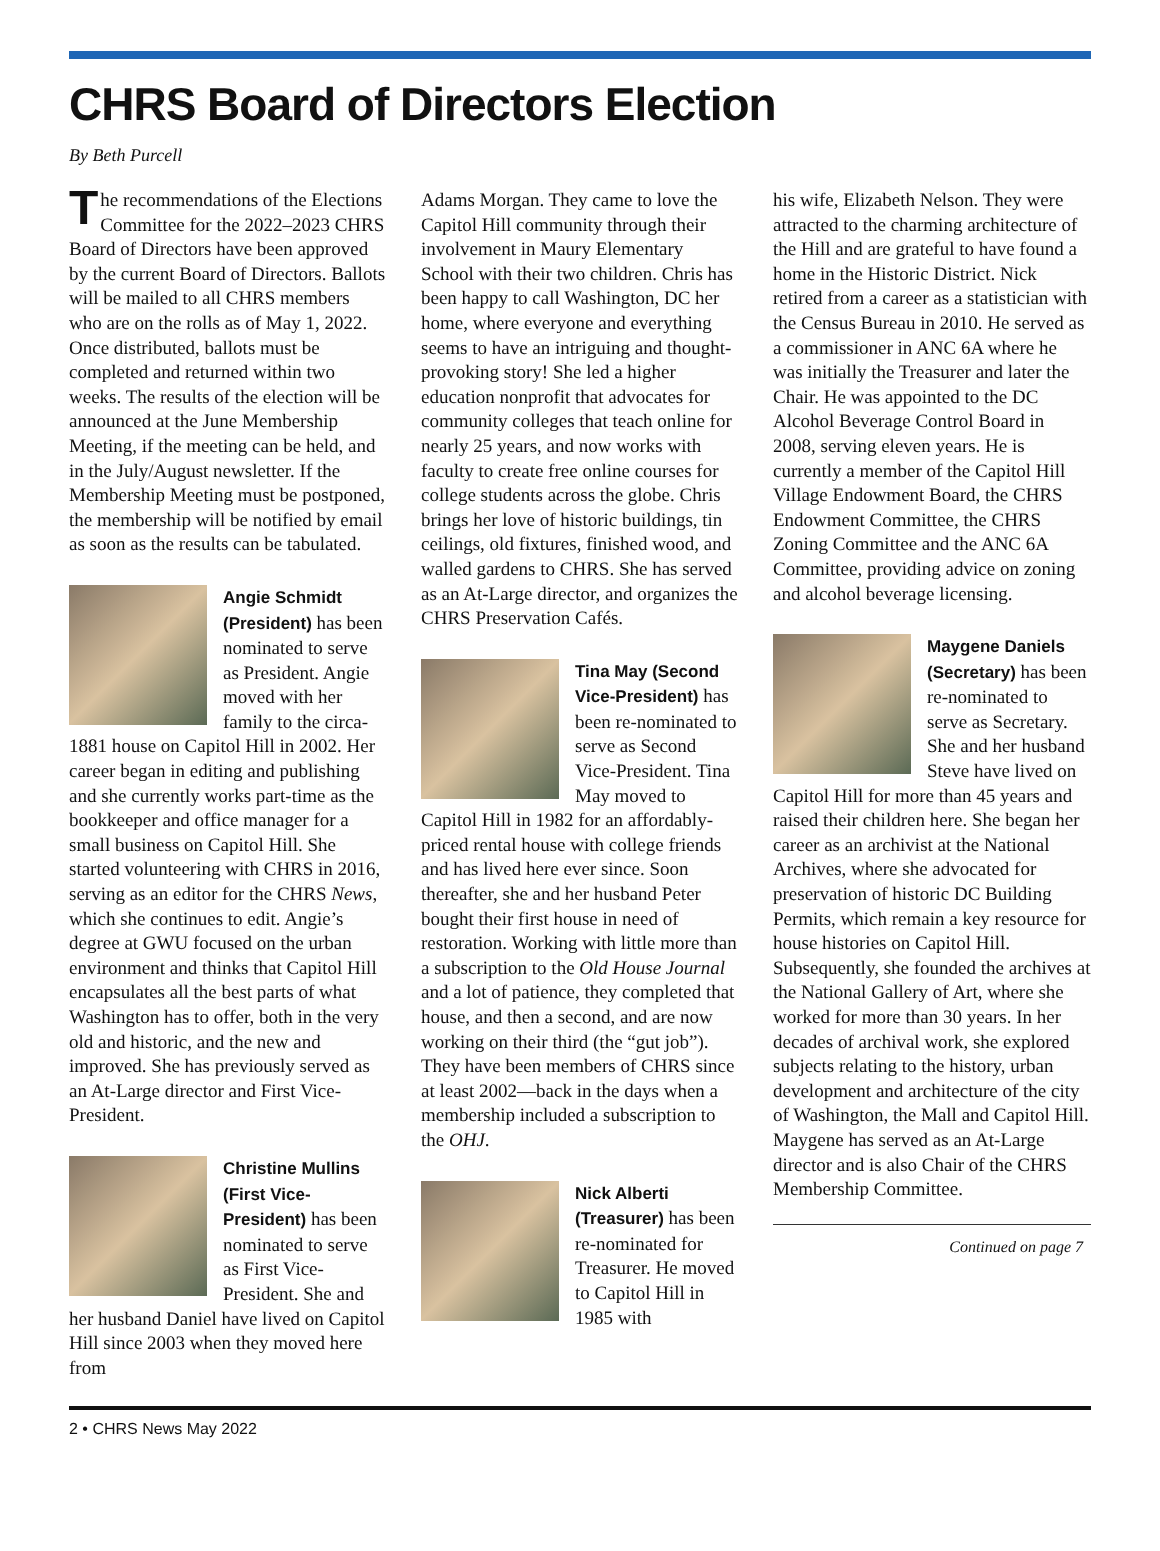CHRS Board of Directors Election
By Beth Purcell
The recommendations of the Elections Committee for the 2022–2023 CHRS Board of Directors have been approved by the current Board of Directors. Ballots will be mailed to all CHRS members who are on the rolls as of May 1, 2022. Once distributed, ballots must be completed and returned within two weeks. The results of the election will be announced at the June Membership Meeting, if the meeting can be held, and in the July/August newsletter. If the Membership Meeting must be postponed, the membership will be notified by email as soon as the results can be tabulated.
Angie Schmidt (President) has been nominated to serve as President. Angie moved with her family to the circa-1881 house on Capitol Hill in 2002. Her career began in editing and publishing and she currently works part-time as the bookkeeper and office manager for a small business on Capitol Hill. She started volunteering with CHRS in 2016, serving as an editor for the CHRS News, which she continues to edit. Angie’s degree at GWU focused on the urban environment and thinks that Capitol Hill encapsulates all the best parts of what Washington has to offer, both in the very old and historic, and the new and improved. She has previously served as an At-Large director and First Vice-President.
Christine Mullins (First Vice-President) has been nominated to serve as First Vice-President. She and her husband Daniel have lived on Capitol Hill since 2003 when they moved here from
Adams Morgan. They came to love the Capitol Hill community through their involvement in Maury Elementary School with their two children. Chris has been happy to call Washington, DC her home, where everyone and everything seems to have an intriguing and thought-provoking story! She led a higher education nonprofit that advocates for community colleges that teach online for nearly 25 years, and now works with faculty to create free online courses for college students across the globe. Chris brings her love of historic buildings, tin ceilings, old fixtures, finished wood, and walled gardens to CHRS. She has served as an At-Large director, and organizes the CHRS Preservation Cafés.
Tina May (Second Vice-President) has been re-nominated to serve as Second Vice-President. Tina May moved to Capitol Hill in 1982 for an affordably-priced rental house with college friends and has lived here ever since. Soon thereafter, she and her husband Peter bought their first house in need of restoration. Working with little more than a subscription to the Old House Journal and a lot of patience, they completed that house, and then a second, and are now working on their third (the “gut job”). They have been members of CHRS since at least 2002—back in the days when a membership included a subscription to the OHJ.
Nick Alberti (Treasurer) has been re-nominated for Treasurer. He moved to Capitol Hill in 1985 with
his wife, Elizabeth Nelson. They were attracted to the charming architecture of the Hill and are grateful to have found a home in the Historic District. Nick retired from a career as a statistician with the Census Bureau in 2010. He served as a commissioner in ANC 6A where he was initially the Treasurer and later the Chair. He was appointed to the DC Alcohol Beverage Control Board in 2008, serving eleven years. He is currently a member of the Capitol Hill Village Endowment Board, the CHRS Endowment Committee, the CHRS Zoning Committee and the ANC 6A Committee, providing advice on zoning and alcohol beverage licensing.
Maygene Daniels (Secretary) has been re-nominated to serve as Secretary. She and her husband Steve have lived on Capitol Hill for more than 45 years and raised their children here. She began her career as an archivist at the National Archives, where she advocated for preservation of historic DC Building Permits, which remain a key resource for house histories on Capitol Hill. Subsequently, she founded the archives at the National Gallery of Art, where she worked for more than 30 years. In her decades of archival work, she explored subjects relating to the history, urban development and architecture of the city of Washington, the Mall and Capitol Hill. Maygene has served as an At-Large director and is also Chair of the CHRS Membership Committee.
Continued on page 7
2 • CHRS News May 2022